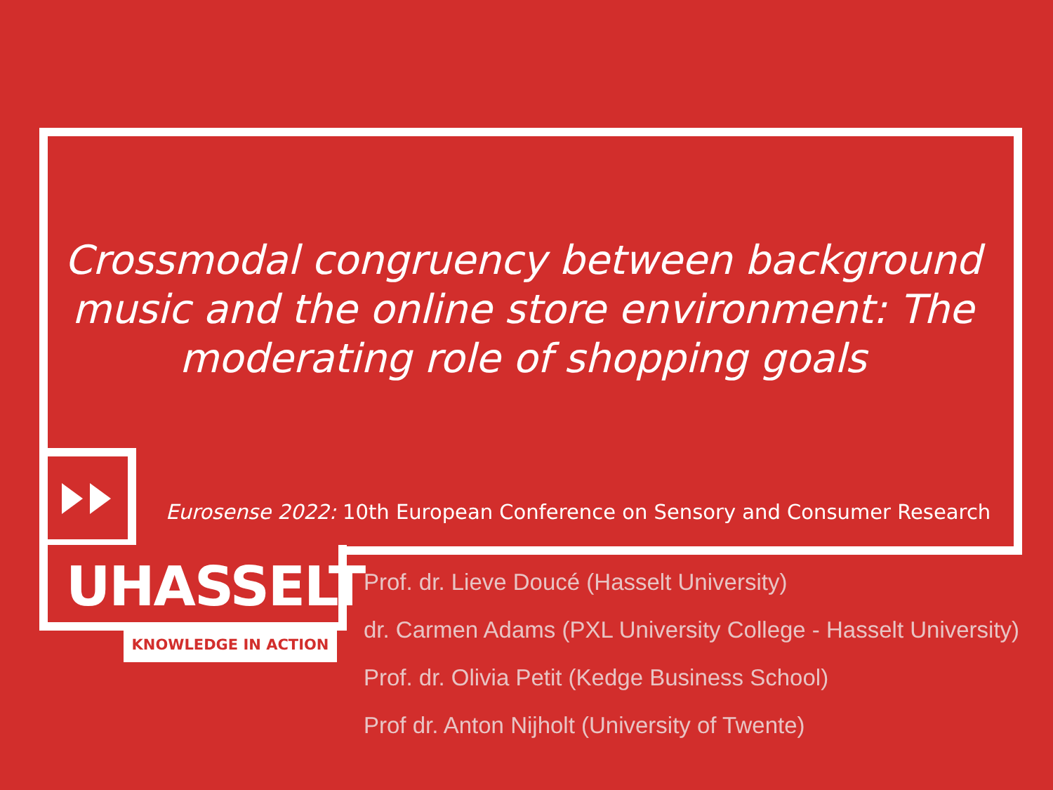Crossmodal congruency between background music and the online store environment: The moderating role of shopping goals
Eurosense 2022: 10th European Conference on Sensory and Consumer Research
UHASSELT
KNOWLEDGE IN ACTION
Prof. dr. Lieve Doucé (Hasselt University)
dr. Carmen Adams (PXL University College - Hasselt University)
Prof. dr. Olivia Petit (Kedge Business School)
Prof dr. Anton Nijholt (University of Twente)